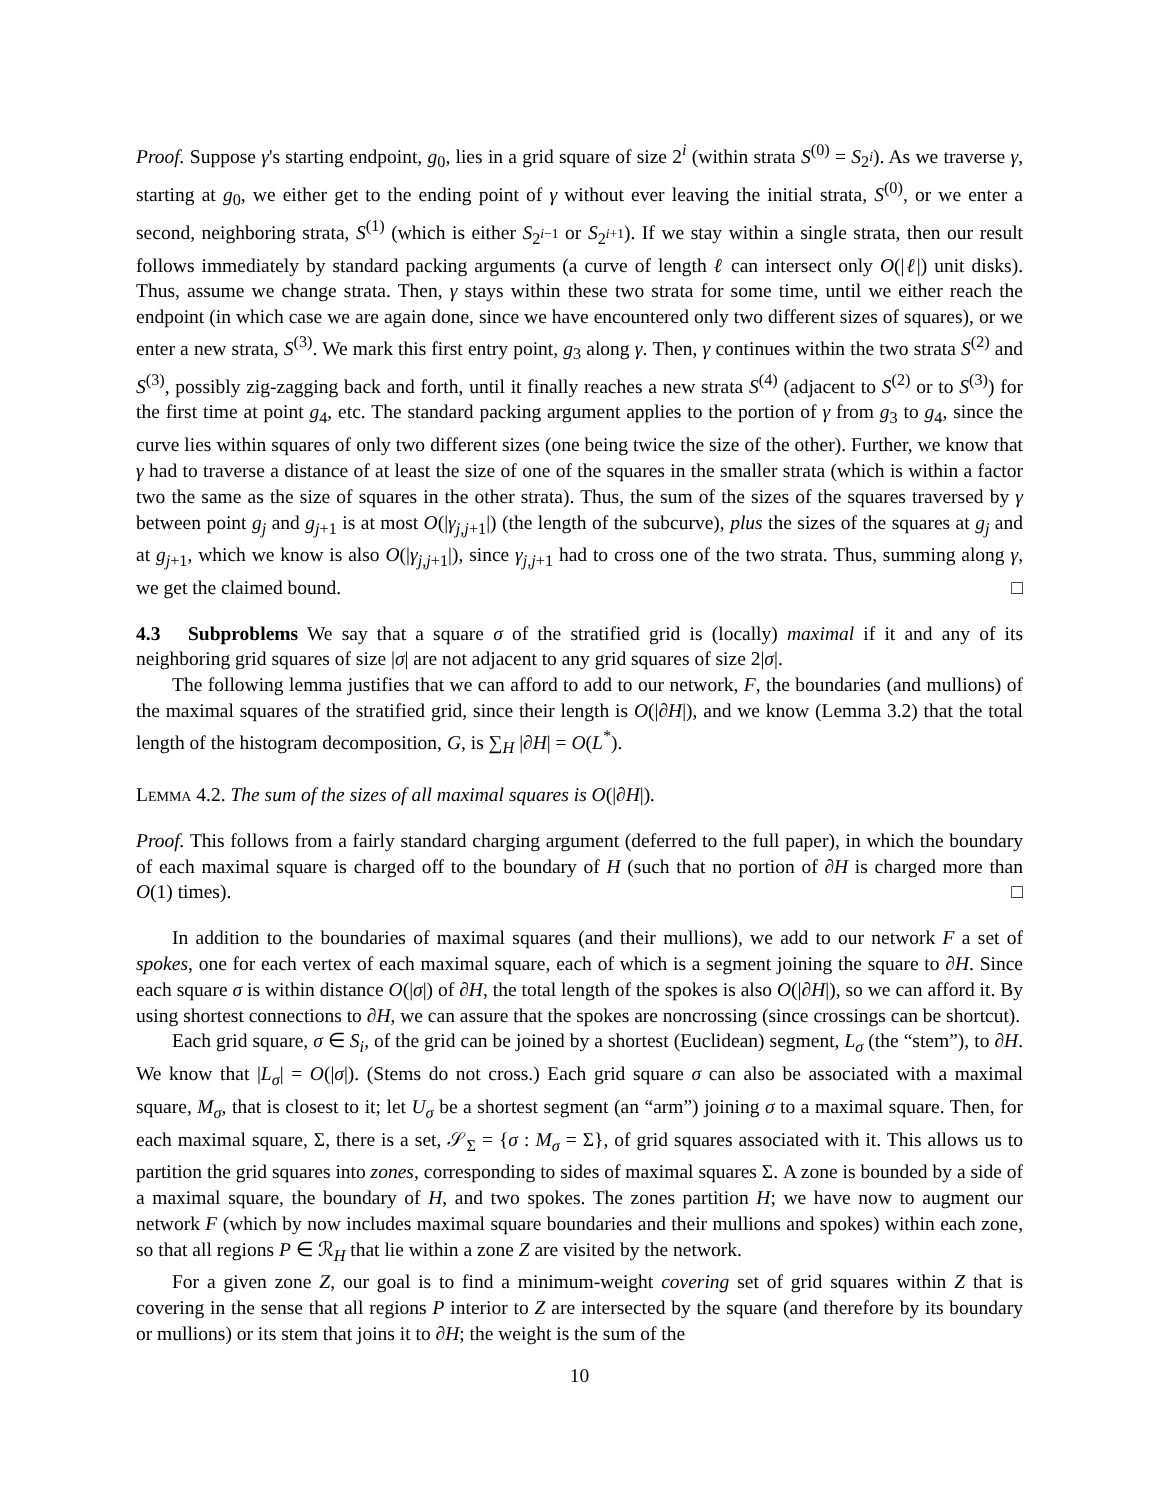Proof. Suppose γ's starting endpoint, g<sub>0</sub>, lies in a grid square of size 2<sup>i</sup> (within strata S<sup>(0)</sup> = S<sub>2<sup>i</sup></sub>). As we traverse γ, starting at g<sub>0</sub>, we either get to the ending point of γ without ever leaving the initial strata, S<sup>(0)</sup>, or we enter a second, neighboring strata, S<sup>(1)</sup> (which is either S<sub>2<sup>i−1</sup></sub> or S<sub>2<sup>i+1</sup></sub>). If we stay within a single strata, then our result follows immediately by standard packing arguments (a curve of length ℓ can intersect only O(|ℓ|) unit disks). Thus, assume we change strata. Then, γ stays within these two strata for some time, until we either reach the endpoint (in which case we are again done, since we have encountered only two different sizes of squares), or we enter a new strata, S<sup>(3)</sup>. We mark this first entry point, g<sub>3</sub> along γ. Then, γ continues within the two strata S<sup>(2)</sup> and S<sup>(3)</sup>, possibly zig-zagging back and forth, until it finally reaches a new strata S<sup>(4)</sup> (adjacent to S<sup>(2)</sup> or to S<sup>(3)</sup>) for the first time at point g<sub>4</sub>, etc. The standard packing argument applies to the portion of γ from g<sub>3</sub> to g<sub>4</sub>, since the curve lies within squares of only two different sizes (one being twice the size of the other). Further, we know that γ had to traverse a distance of at least the size of one of the squares in the smaller strata (which is within a factor two the same as the size of squares in the other strata). Thus, the sum of the sizes of the squares traversed by γ between point g<sub>j</sub> and g<sub>j+1</sub> is at most O(|γ<sub>j,j+1</sub>|) (the length of the subcurve), plus the sizes of the squares at g<sub>j</sub> and at g<sub>j+1</sub>, which we know is also O(|γ<sub>j,j+1</sub>|), since γ<sub>j,j+1</sub> had to cross one of the two strata. Thus, summing along γ, we get the claimed bound. □
4.3 Subproblems We say that a square σ of the stratified grid is (locally) maximal if it and any of its neighboring grid squares of size |σ| are not adjacent to any grid squares of size 2|σ|.
The following lemma justifies that we can afford to add to our network, F, the boundaries (and mullions) of the maximal squares of the stratified grid, since their length is O(|∂H|), and we know (Lemma 3.2) that the total length of the histogram decomposition, G, is ∑<sub>H</sub> |∂H| = O(L<sup>*</sup>).
Lemma 4.2. The sum of the sizes of all maximal squares is O(|∂H|).
Proof. This follows from a fairly standard charging argument (deferred to the full paper), in which the boundary of each maximal square is charged off to the boundary of H (such that no portion of ∂H is charged more than O(1) times). □
In addition to the boundaries of maximal squares (and their mullions), we add to our network F a set of spokes, one for each vertex of each maximal square, each of which is a segment joining the square to ∂H. Since each square σ is within distance O(|σ|) of ∂H, the total length of the spokes is also O(|∂H|), so we can afford it. By using shortest connections to ∂H, we can assure that the spokes are noncrossing (since crossings can be shortcut).
Each grid square, σ ∈ S<sub>i</sub>, of the grid can be joined by a shortest (Euclidean) segment, L<sub>σ</sub> (the “stem”), to ∂H. We know that |L<sub>σ</sub>| = O(|σ|). (Stems do not cross.) Each grid square σ can also be associated with a maximal square, M<sub>σ</sub>, that is closest to it; let U<sub>σ</sub> be a shortest segment (an “arm”) joining σ to a maximal square. Then, for each maximal square, Σ, there is a set, 𝒮<sub>Σ</sub> = {σ : M<sub>σ</sub> = Σ}, of grid squares associated with it. This allows us to partition the grid squares into zones, corresponding to sides of maximal squares Σ. A zone is bounded by a side of a maximal square, the boundary of H, and two spokes. The zones partition H; we have now to augment our network F (which by now includes maximal square boundaries and their mullions and spokes) within each zone, so that all regions P ∈ ℛ<sub>H</sub> that lie within a zone Z are visited by the network.
For a given zone Z, our goal is to find a minimum-weight covering set of grid squares within Z that is covering in the sense that all regions P interior to Z are intersected by the square (and therefore by its boundary or mullions) or its stem that joins it to ∂H; the weight is the sum of the
10